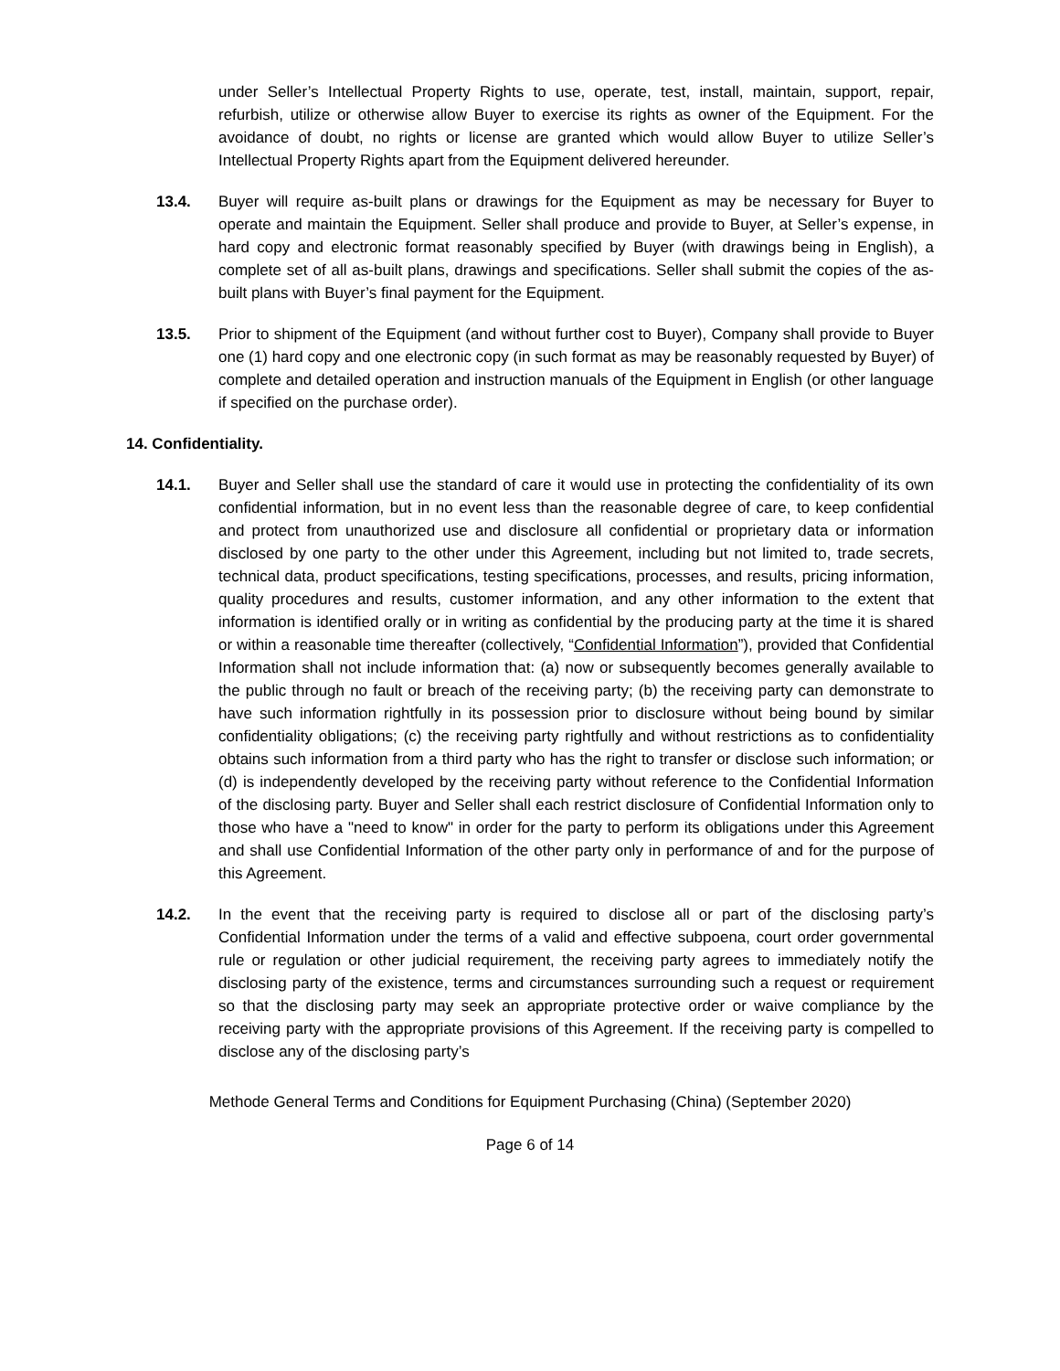under Seller’s Intellectual Property Rights to use, operate, test, install, maintain, support, repair, refurbish, utilize or otherwise allow Buyer to exercise its rights as owner of the Equipment. For the avoidance of doubt, no rights or license are granted which would allow Buyer to utilize Seller’s Intellectual Property Rights apart from the Equipment delivered hereunder.
13.4. Buyer will require as-built plans or drawings for the Equipment as may be necessary for Buyer to operate and maintain the Equipment. Seller shall produce and provide to Buyer, at Seller’s expense, in hard copy and electronic format reasonably specified by Buyer (with drawings being in English), a complete set of all as-built plans, drawings and specifications. Seller shall submit the copies of the as-built plans with Buyer’s final payment for the Equipment.
13.5. Prior to shipment of the Equipment (and without further cost to Buyer), Company shall provide to Buyer one (1) hard copy and one electronic copy (in such format as may be reasonably requested by Buyer) of complete and detailed operation and instruction manuals of the Equipment in English (or other language if specified on the purchase order).
14. Confidentiality.
14.1. Buyer and Seller shall use the standard of care it would use in protecting the confidentiality of its own confidential information, but in no event less than the reasonable degree of care, to keep confidential and protect from unauthorized use and disclosure all confidential or proprietary data or information disclosed by one party to the other under this Agreement, including but not limited to, trade secrets, technical data, product specifications, testing specifications, processes, and results, pricing information, quality procedures and results, customer information, and any other information to the extent that information is identified orally or in writing as confidential by the producing party at the time it is shared or within a reasonable time thereafter (collectively, “Confidential Information”), provided that Confidential Information shall not include information that: (a) now or subsequently becomes generally available to the public through no fault or breach of the receiving party; (b) the receiving party can demonstrate to have such information rightfully in its possession prior to disclosure without being bound by similar confidentiality obligations; (c) the receiving party rightfully and without restrictions as to confidentiality obtains such information from a third party who has the right to transfer or disclose such information; or (d) is independently developed by the receiving party without reference to the Confidential Information of the disclosing party. Buyer and Seller shall each restrict disclosure of Confidential Information only to those who have a "need to know" in order for the party to perform its obligations under this Agreement and shall use Confidential Information of the other party only in performance of and for the purpose of this Agreement.
14.2. In the event that the receiving party is required to disclose all or part of the disclosing party’s Confidential Information under the terms of a valid and effective subpoena, court order governmental rule or regulation or other judicial requirement, the receiving party agrees to immediately notify the disclosing party of the existence, terms and circumstances surrounding such a request or requirement so that the disclosing party may seek an appropriate protective order or waive compliance by the receiving party with the appropriate provisions of this Agreement. If the receiving party is compelled to disclose any of the disclosing party’s
Methode General Terms and Conditions for Equipment Purchasing (China) (September 2020)
Page 6 of 14